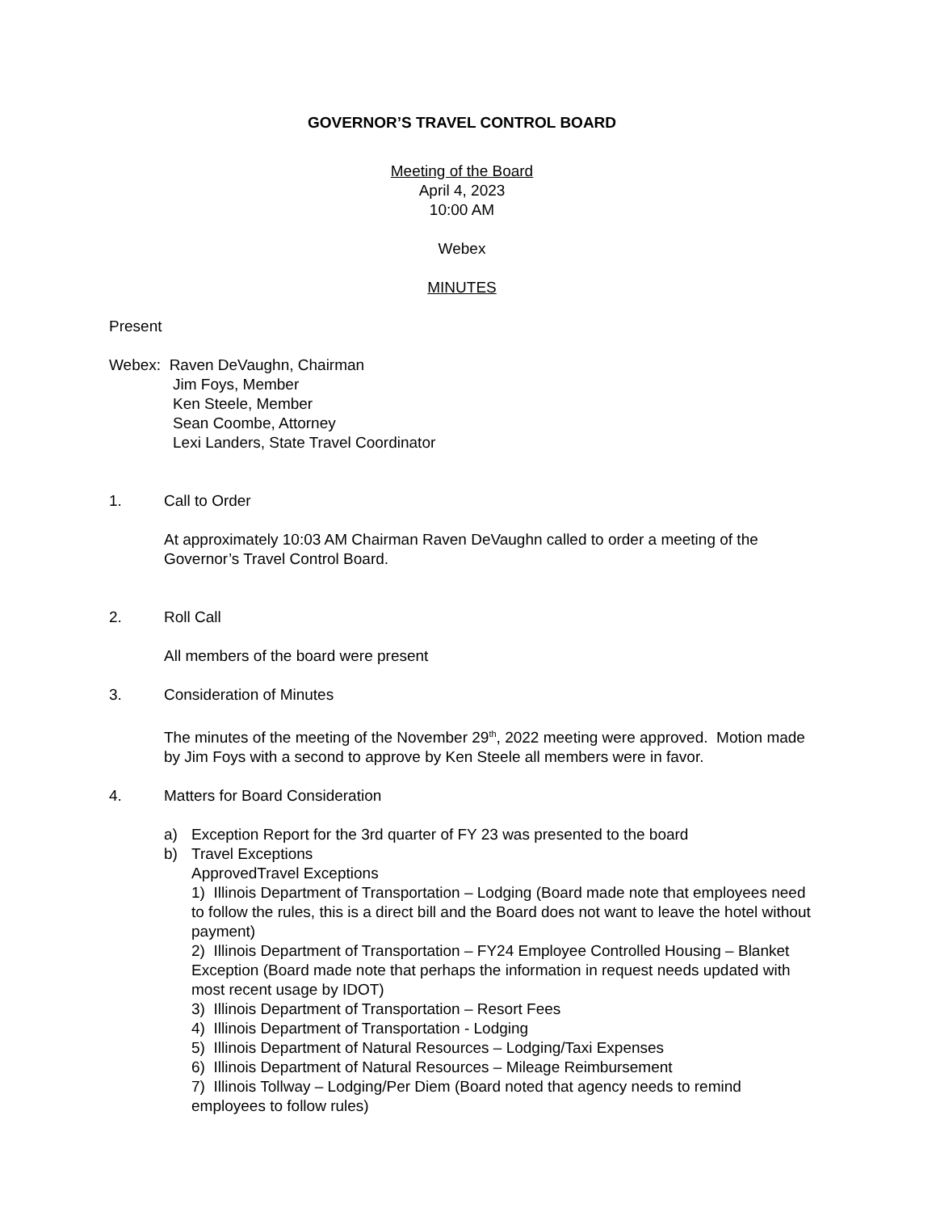GOVERNOR’S TRAVEL CONTROL BOARD
Meeting of the Board
April 4, 2023
10:00 AM
Webex
MINUTES
Present
Webex: Raven DeVaughn, Chairman
Jim Foys, Member
Ken Steele, Member
Sean Coombe, Attorney
Lexi Landers, State Travel Coordinator
1. Call to Order
At approximately 10:03 AM Chairman Raven DeVaughn called to order a meeting of the Governor’s Travel Control Board.
2. Roll Call
All members of the board were present
3. Consideration of Minutes
The minutes of the meeting of the November 29<sup>th</sup>, 2022 meeting were approved. Motion made by Jim Foys with a second to approve by Ken Steele all members were in favor.
4. Matters for Board Consideration
a) Exception Report for the 3rd quarter of FY 23 was presented to the board
b) Travel Exceptions
ApprovedTravel Exceptions
1) Illinois Department of Transportation – Lodging (Board made note that employees need to follow the rules, this is a direct bill and the Board does not want to leave the hotel without payment)
2) Illinois Department of Transportation – FY24 Employee Controlled Housing – Blanket Exception (Board made note that perhaps the information in request needs updated with most recent usage by IDOT)
3) Illinois Department of Transportation – Resort Fees
4) Illinois Department of Transportation - Lodging
5) Illinois Department of Natural Resources – Lodging/Taxi Expenses
6) Illinois Department of Natural Resources – Mileage Reimbursement
7) Illinois Tollway – Lodging/Per Diem (Board noted that agency needs to remind employees to follow rules)